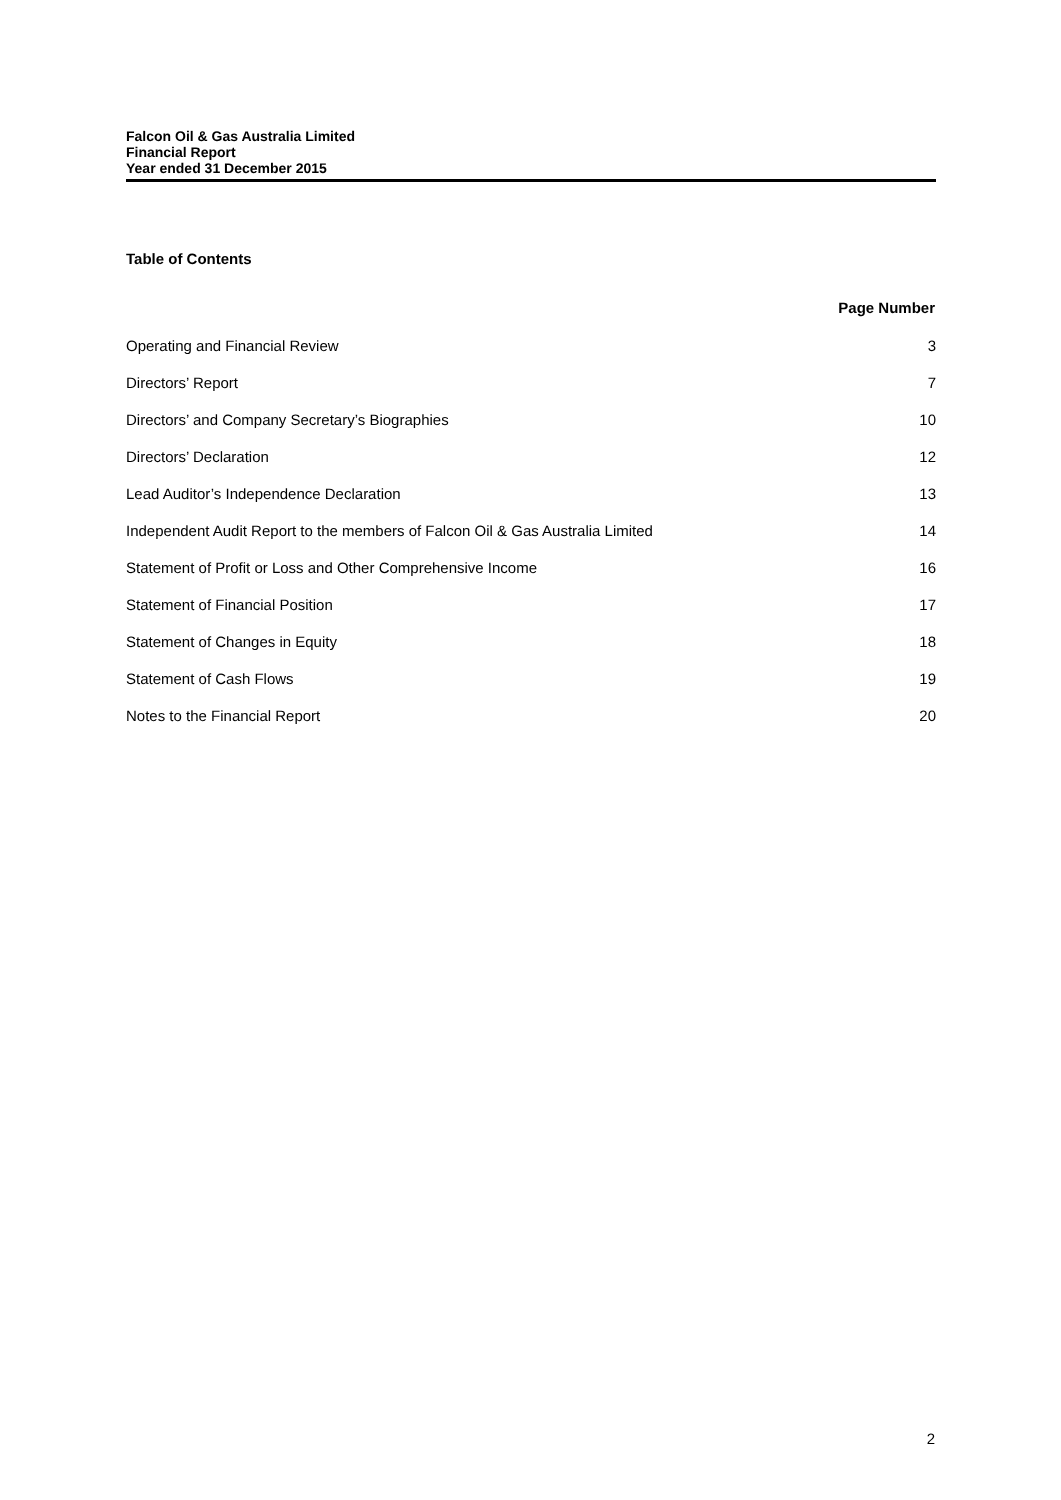Falcon Oil & Gas Australia Limited
Financial Report
Year ended 31 December 2015
Table of Contents
| | Page Number |
| --- | --- |
| Operating and Financial Review | 3 |
| Directors’ Report | 7 |
| Directors’ and Company Secretary’s Biographies | 10 |
| Directors’ Declaration | 12 |
| Lead Auditor’s Independence Declaration | 13 |
| Independent Audit Report to the members of Falcon Oil & Gas Australia Limited | 14 |
| Statement of Profit or Loss and Other Comprehensive Income | 16 |
| Statement of Financial Position | 17 |
| Statement of Changes in Equity | 18 |
| Statement of Cash Flows | 19 |
| Notes to the Financial Report | 20 |
2